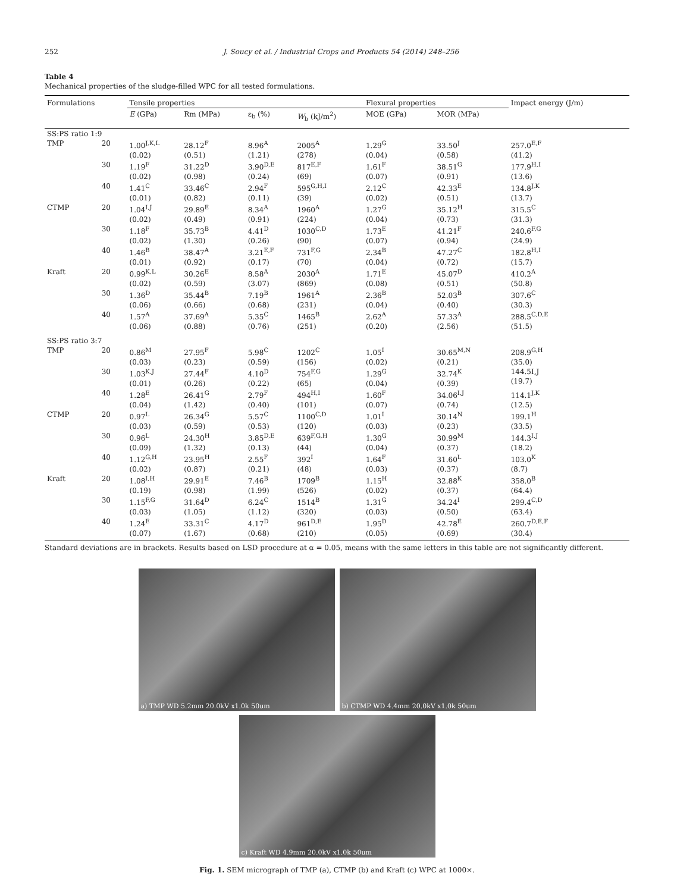252 J. Soucy et al. / Industrial Crops and Products 54 (2014) 248–256
Table 4
Mechanical properties of the sludge-filled WPC for all tested formulations.
| Formulations | | Tensile properties | | | | Flexural properties | | Impact energy (J/m) |
| --- | --- | --- | --- | --- | --- | --- | --- | --- |
| | | E (GPa) | Rm (MPa) | ε<sub>b</sub> (%) | W<sub>b</sub> (kJ/m<sup>2</sup>) | MOE (GPa) | MOR (MPa) | |
| SS:PS ratio 1:9 | | | | | | | | |
| TMP | 20 | 1.00<sup>J,K,L</sup> (0.02) | 28.12<sup>F</sup> (0.51) | 8.96<sup>A</sup> (1.21) | 2005<sup>A</sup> (278) | 1.29<sup>G</sup> (0.04) | 33.50<sup>J</sup> (0.58) | 257.0<sup>E,F</sup> (41.2) |
| | 30 | 1.19<sup>F</sup> (0.02) | 31.22<sup>D</sup> (0.98) | 3.90<sup>D,E</sup> (0.24) | 817<sup>E,F</sup> (69) | 1.61<sup>F</sup> (0.07) | 38.51<sup>G</sup> (0.91) | 177.9<sup>H,I</sup> (13.6) |
| | 40 | 1.41<sup>C</sup> (0.01) | 33.46<sup>C</sup> (0.82) | 2.94<sup>F</sup> (0.11) | 595<sup>G,H,I</sup> (39) | 2.12<sup>C</sup> (0.02) | 42.33<sup>E</sup> (0.51) | 134.8<sup>J,K</sup> (13.7) |
| CTMP | 20 | 1.04<sup>I,J</sup> (0.02) | 29.89<sup>E</sup> (0.49) | 8.34<sup>A</sup> (0.91) | 1960<sup>A</sup> (224) | 1.27<sup>G</sup> (0.04) | 35.12<sup>H</sup> (0.73) | 315.5<sup>C</sup> (31.3) |
| | 30 | 1.18<sup>F</sup> (0.02) | 35.73<sup>B</sup> (1.30) | 4.41<sup>D</sup> (0.26) | 1030<sup>C,D</sup> (90) | 1.73<sup>E</sup> (0.07) | 41.21<sup>F</sup> (0.94) | 240.6<sup>F,G</sup> (24.9) |
| | 40 | 1.46<sup>B</sup> (0.01) | 38.47<sup>A</sup> (0.92) | 3.21<sup>E,F</sup> (0.17) | 731<sup>F,G</sup> (70) | 2.34<sup>B</sup> (0.04) | 47.27<sup>C</sup> (0.72) | 182.8<sup>H,I</sup> (15.7) |
| Kraft | 20 | 0.99<sup>K,L</sup> (0.02) | 30.26<sup>E</sup> (0.59) | 8.58<sup>A</sup> (3.07) | 2030<sup>A</sup> (869) | 1.71<sup>E</sup> (0.08) | 45.07<sup>D</sup> (0.51) | 410.2<sup>A</sup> (50.8) |
| | 30 | 1.36<sup>D</sup> (0.06) | 35.44<sup>B</sup> (0.66) | 7.19<sup>B</sup> (0.68) | 1961<sup>A</sup> (231) | 2.36<sup>B</sup> (0.04) | 52.03<sup>B</sup> (0.40) | 307.6<sup>C</sup> (30.3) |
| | 40 | 1.57<sup>A</sup> (0.06) | 37.69<sup>A</sup> (0.88) | 5.35<sup>C</sup> (0.76) | 1465<sup>B</sup> (251) | 2.62<sup>A</sup> (0.20) | 57.33<sup>A</sup> (2.56) | 288.5<sup>C,D,E</sup> (51.5) |
| SS:PS ratio 3:7 | | | | | | | | |
| TMP | 20 | 0.86<sup>M</sup> (0.03) | 27.95<sup>F</sup> (0.23) | 5.98<sup>C</sup> (0.59) | 1202<sup>C</sup> (156) | 1.05<sup>I</sup> (0.02) | 30.65<sup>M,N</sup> (0.21) | 208.9<sup>G,H</sup> (35.0) |
| | 30 | 1.03<sup>K,J</sup> (0.01) | 27.44<sup>F</sup> (0.26) | 4.10<sup>D</sup> (0.22) | 754<sup>F,G</sup> (65) | 1.29<sup>G</sup> (0.04) | 32.74<sup>K</sup> (0.39) | 144.5I,J (19.7) |
| | 40 | 1.28<sup>E</sup> (0.04) | 26.41<sup>G</sup> (1.42) | 2.79<sup>F</sup> (0.40) | 494<sup>H,I</sup> (101) | 1.60<sup>F</sup> (0.07) | 34.06<sup>I,J</sup> (0.74) | 114.1<sup>J,K</sup> (12.5) |
| CTMP | 20 | 0.97<sup>L</sup> (0.03) | 26.34<sup>G</sup> (0.59) | 5.57<sup>C</sup> (0.53) | 1100<sup>C,D</sup> (120) | 1.01<sup>I</sup> (0.03) | 30.14<sup>N</sup> (0.23) | 199.1<sup>H</sup> (33.5) |
| | 30 | 0.96<sup>L</sup> (0.09) | 24.30<sup>H</sup> (1.32) | 3.85<sup>D,E</sup> (0.13) | 639<sup>F,G,H</sup> (44) | 1.30<sup>G</sup> (0.04) | 30.99<sup>M</sup> (0.37) | 144.3<sup>I,J</sup> (18.2) |
| | 40 | 1.12<sup>G,H</sup> (0.02) | 23.95<sup>H</sup> (0.87) | 2.55<sup>F</sup> (0.21) | 392<sup>I</sup> (48) | 1.64<sup>F</sup> (0.03) | 31.60<sup>L</sup> (0.37) | 103.0<sup>K</sup> (8.7) |
| Kraft | 20 | 1.08<sup>I,H</sup> (0.19) | 29.91<sup>E</sup> (0.98) | 7.46<sup>B</sup> (1.99) | 1709<sup>B</sup> (526) | 1.15<sup>H</sup> (0.02) | 32.88<sup>K</sup> (0.37) | 358.0<sup>B</sup> (64.4) |
| | 30 | 1.15<sup>F,G</sup> (0.03) | 31.64<sup>D</sup> (1.05) | 6.24<sup>C</sup> (1.12) | 1514<sup>B</sup> (320) | 1.31<sup>G</sup> (0.03) | 34.24<sup>I</sup> (0.50) | 299.4<sup>C,D</sup> (63.4) |
| | 40 | 1.24<sup>E</sup> (0.07) | 33.31<sup>C</sup> (1.67) | 4.17<sup>D</sup> (0.68) | 961<sup>D,E</sup> (210) | 1.95<sup>D</sup> (0.05) | 42.78<sup>E</sup> (0.69) | 260.7<sup>D,E,F</sup> (30.4) |
Standard deviations are in brackets. Results based on LSD procedure at α = 0.05, means with the same letters in this table are not significantly different.
a) TMP WD 5.2mm 20.0kV x1.0k 50um
b) CTMP WD 4.4mm 20.0kV x1.0k 50um
c) Kraft WD 4.9mm 20.0kV x1.0k 50um
Fig. 1. SEM micrograph of TMP (a), CTMP (b) and Kraft (c) WPC at 1000×.